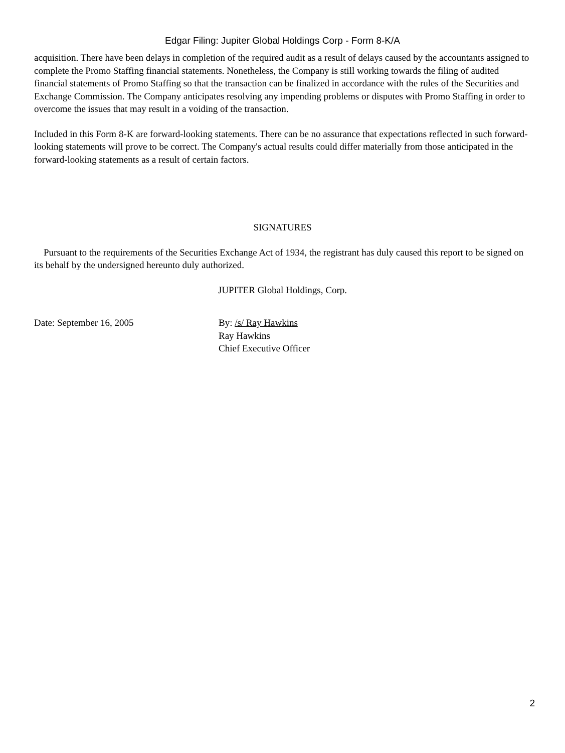Edgar Filing: Jupiter Global Holdings Corp - Form 8-K/A
acquisition. There have been delays in completion of the required audit as a result of delays caused by the accountants assigned to complete the Promo Staffing financial statements. Nonetheless, the Company is still working towards the filing of audited financial statements of Promo Staffing so that the transaction can be finalized in accordance with the rules of the Securities and Exchange Commission. The Company anticipates resolving any impending problems or disputes with Promo Staffing in order to overcome the issues that may result in a voiding of the transaction.
Included in this Form 8-K are forward-looking statements. There can be no assurance that expectations reflected in such forward-looking statements will prove to be correct. The Company's actual results could differ materially from those anticipated in the forward-looking statements as a result of certain factors.
SIGNATURES
Pursuant to the requirements of the Securities Exchange Act of 1934, the registrant has duly caused this report to be signed on its behalf by the undersigned hereunto duly authorized.
JUPITER Global Holdings, Corp.
Date: September 16, 2005 By: /s/ Ray Hawkins
Ray Hawkins
Chief Executive Officer
2